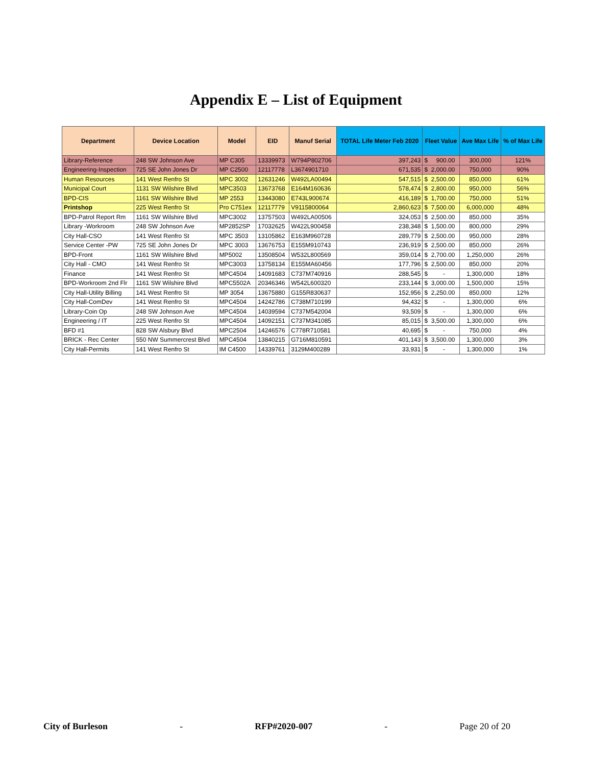Appendix E – List of Equipment
| Department | Device Location | Model | EID | Manuf Serial | TOTAL Life Meter Feb 2020 | Fleet Value | Ave Max Life | % of Max Life |
| --- | --- | --- | --- | --- | --- | --- | --- | --- |
| Library-Reference | 248 SW Johnson Ave | MP C305 | 13339973 | W794P802706 | 397,243 | $ 900.00 | 300,000 | 121% |
| Engineering-Inspection | 725 SE John Jones Dr | MP C2500 | 12117778 | L3674901710 | 671,535 | $ 2,000.00 | 750,000 | 90% |
| Human Resources | 141 West Renfro St | MPC 3002 | 12631246 | W492LA00494 | 547,515 | $ 2,500.00 | 850,000 | 61% |
| Municipal Court | 1131 SW Wilshire Blvd | MPC3503 | 13673768 | E164M160636 | 578,474 | $ 2,800.00 | 950,000 | 56% |
| BPD-CIS | 1161 SW Wilshire Blvd | MP 2553 | 13443080 | E743L900674 | 416,189 | $ 1,700.00 | 750,000 | 51% |
| Printshop | 225 West Renfro St | Pro C751ex | 12117779 | V9115800064 | 2,860,623 | $ 7,500.00 | 6,000,000 | 48% |
| BPD-Patrol Report Rm | 1161 SW Wilshire Blvd | MPC3002 | 13757503 | W492LA00506 | 324,053 | $ 2,500.00 | 850,000 | 35% |
| Library -Workroom | 248 SW Johnson Ave | MP2852SP | 17032625 | W422L900458 | 238,348 | $ 1,500.00 | 800,000 | 29% |
| City Hall-CSO | 141 West Renfro St | MPC 3503 | 13105862 | E163M960728 | 289,779 | $ 2,500.00 | 950,000 | 28% |
| Service Center -PW | 725 SE John Jones Dr | MPC 3003 | 13676753 | E155M910743 | 236,919 | $ 2,500.00 | 850,000 | 26% |
| BPD-Front | 1161 SW Wilshire Blvd | MP5002 | 13508504 | W532L800569 | 359,014 | $ 2,700.00 | 1,250,000 | 26% |
| City Hall - CMO | 141 West Renfro St | MPC3003 | 13758134 | E155MA60456 | 177,796 | $ 2,500.00 | 850,000 | 20% |
| Finance | 141 West Renfro St | MPC4504 | 14091683 | C737M740916 | 288,545 | $ - | 1,300,000 | 18% |
| BPD-Workroom 2nd Flr | 1161 SW Wilshire Blvd | MPC5502A | 20346346 | W542L600320 | 233,144 | $ 3,000.00 | 1,500,000 | 15% |
| City Hall-Utility Billing | 141 West Renfro St | MP 3054 | 13675880 | G155R830637 | 152,956 | $ 2,250.00 | 850,000 | 12% |
| City Hall-ComDev | 141 West Renfro St | MPC4504 | 14242786 | C738M710199 | 94,432 | $ - | 1,300,000 | 6% |
| Library-Coin Op | 248 SW Johnson Ave | MPC4504 | 14039594 | C737M542004 | 93,509 | $ - | 1,300,000 | 6% |
| Engineering / IT | 225 West Renfro St | MPC4504 | 14092151 | C737M341085 | 85,015 | $ 3,500.00 | 1,300,000 | 6% |
| BFD #1 | 828 SW Alsbury Blvd | MPC2504 | 14246576 | C778R710581 | 40,695 | $ - | 750,000 | 4% |
| BRICK - Rec Center | 550 NW Summercrest Blvd | MPC4504 | 13840215 | G716M810591 | 401,143 | $ 3,500.00 | 1,300,000 | 3% |
| City Hall-Permits | 141 West Renfro St | IM C4500 | 14339761 | 3129M400289 | 33,931 | $ - | 1,300,000 | 1% |
City of Burleson - RFP#2020-007 - Page 20 of 20